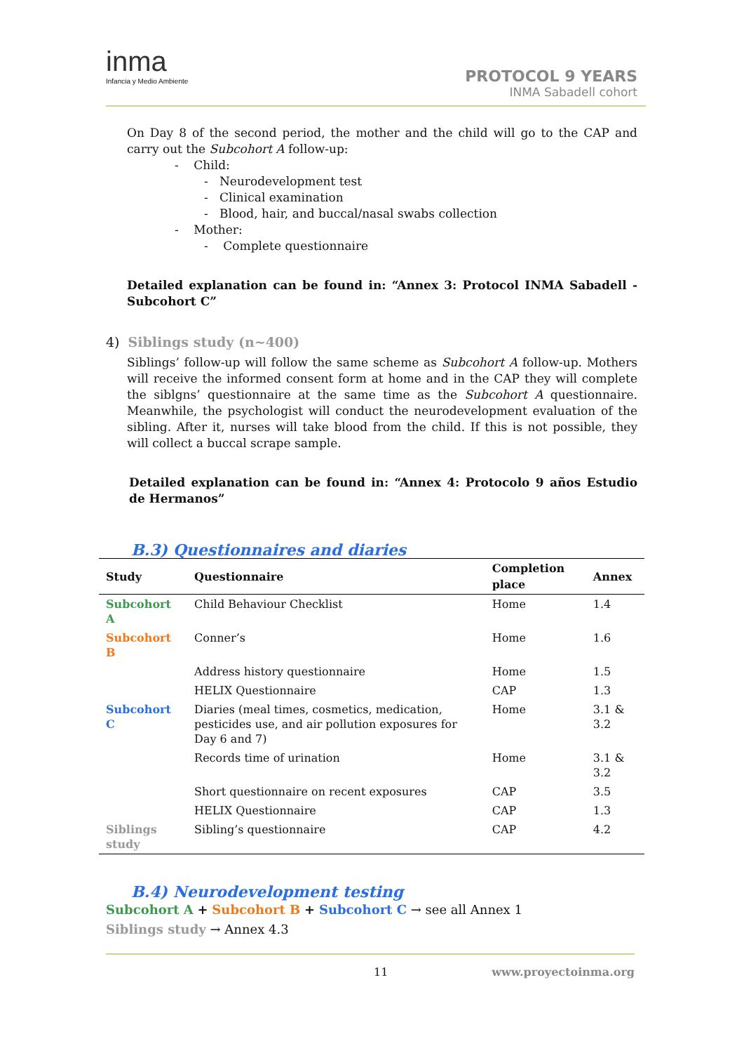inma
Infancia y Medio Ambiente
PROTOCOL 9 YEARS
INMA Sabadell cohort
On Day 8 of the second period, the mother and the child will go to the CAP and carry out the Subcohort A follow-up:
- Child:
- Neurodevelopment test
- Clinical examination
- Blood, hair, and buccal/nasal swabs collection
- Mother:
- Complete questionnaire
Detailed explanation can be found in: “Annex 3: Protocol INMA Sabadell - Subcohort C”
4) Siblings study (n~400)
Siblings’ follow-up will follow the same scheme as Subcohort A follow-up. Mothers will receive the informed consent form at home and in the CAP they will complete the siblgns’ questionnaire at the same time as the Subcohort A questionnaire. Meanwhile, the psychologist will conduct the neurodevelopment evaluation of the sibling. After it, nurses will take blood from the child. If this is not possible, they will collect a buccal scrape sample.
Detailed explanation can be found in: “Annex 4: Protocolo 9 años Estudio de Hermanos”
B.3) Questionnaires and diaries
| Study | Questionnaire | Completion place | Annex |
| --- | --- | --- | --- |
| Subcohort A | Child Behaviour Checklist | Home | 1.4 |
| Subcohort B | Conner’s | Home | 1.6 |
| | Address history questionnaire | Home | 1.5 |
| | HELIX Questionnaire | CAP | 1.3 |
| Subcohort C | Diaries (meal times, cosmetics, medication, pesticides use, and air pollution exposures for Day 6 and 7) | Home | 3.1 & 3.2 |
| | Records time of urination | Home | 3.1 & 3.2 |
| | Short questionnaire on recent exposures | CAP | 3.5 |
| | HELIX Questionnaire | CAP | 1.3 |
| Siblings study | Sibling’s questionnaire | CAP | 4.2 |
B.4) Neurodevelopment testing
Subcohort A + Subcohort B + Subcohort C → see all Annex 1
Siblings study → Annex 4.3
11 www.proyectoinma.org